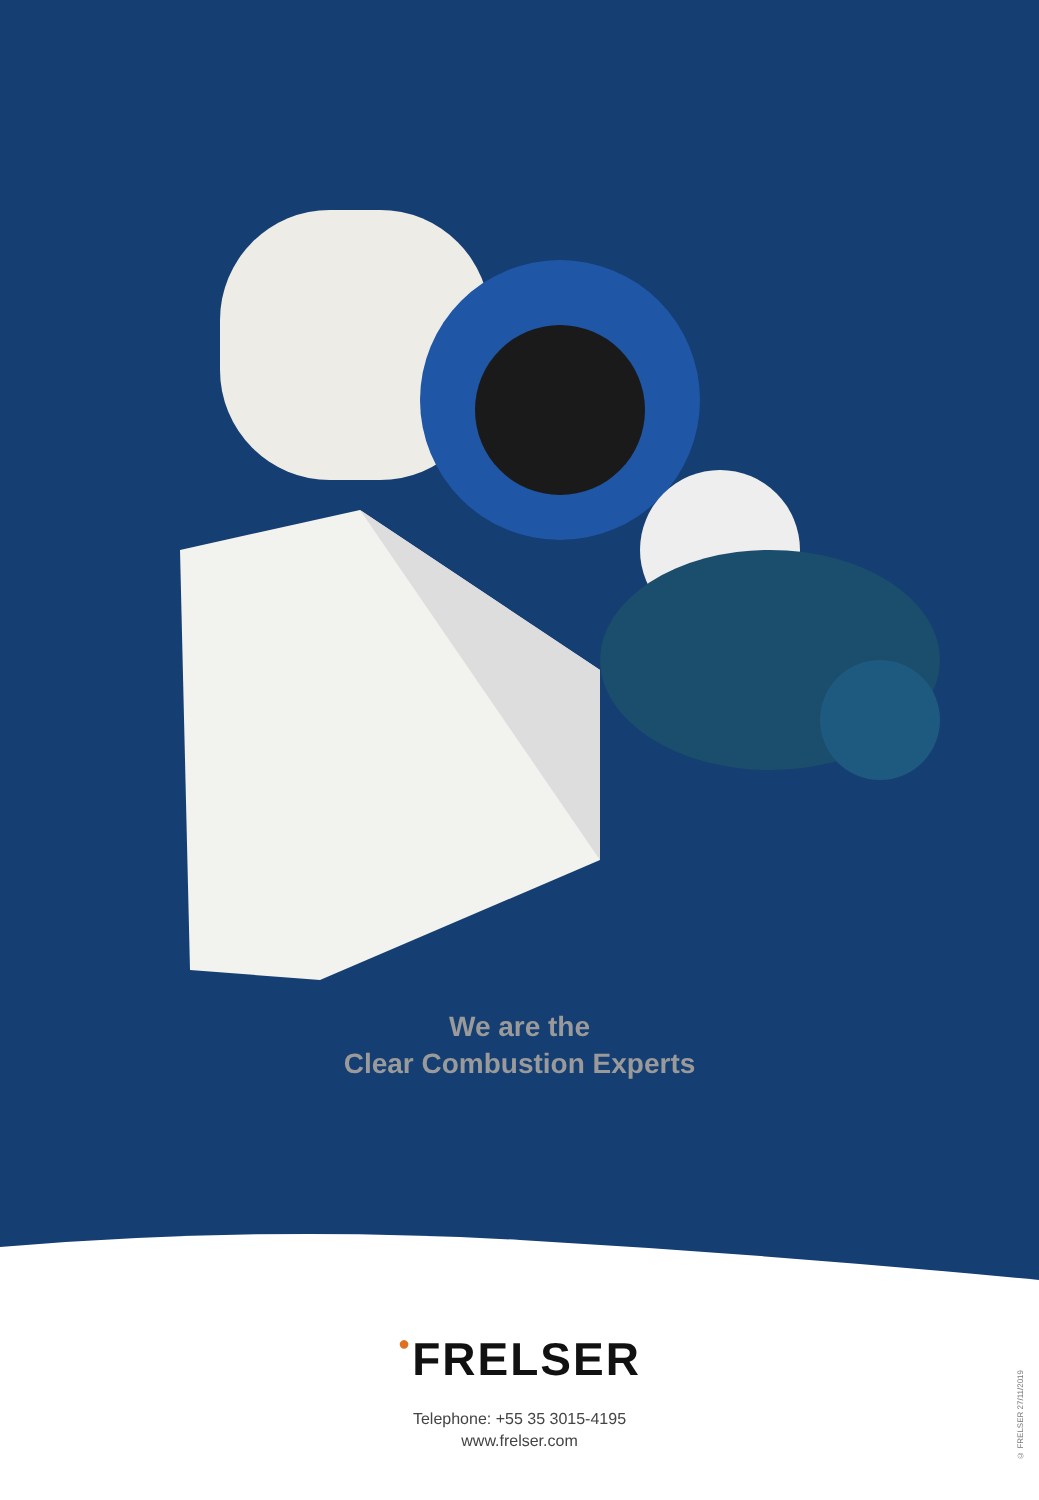We are the
Clear Combustion Experts
●FRELSER
Telephone: +55 35 3015-4195
www.frelser.com
© FRELSER 27/11/2019